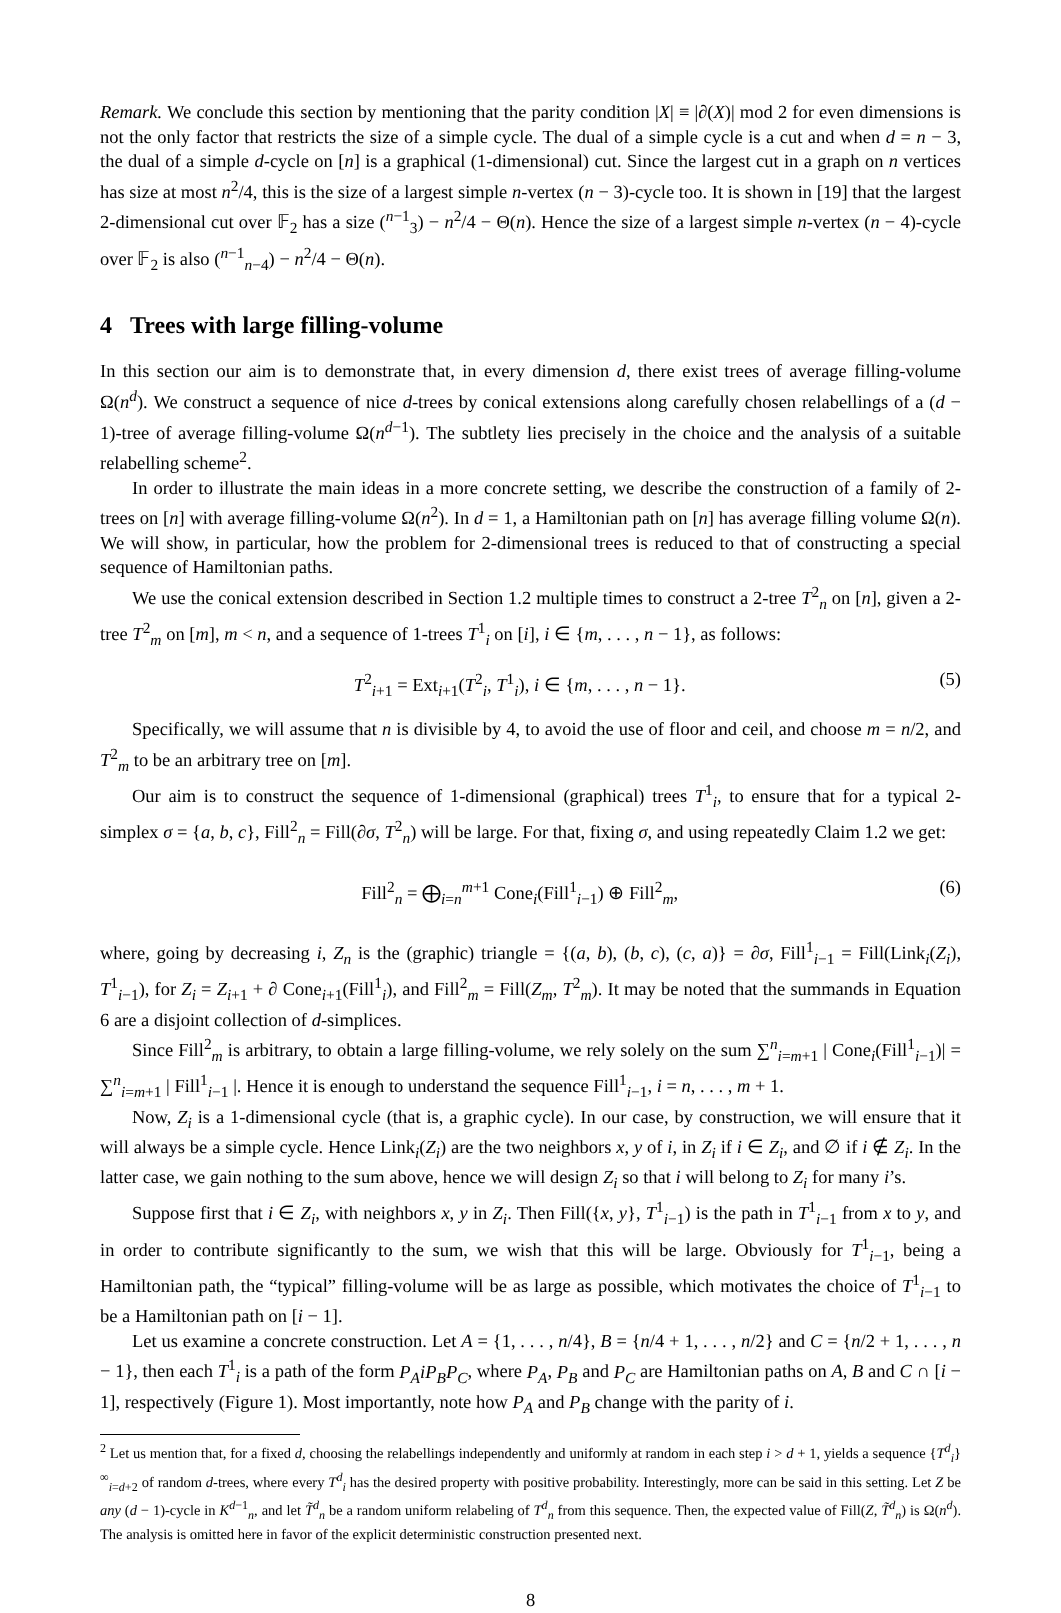Remark. We conclude this section by mentioning that the parity condition |X| ≡ |∂(X)| mod 2 for even dimensions is not the only factor that restricts the size of a simple cycle. The dual of a simple cycle is a cut and when d = n − 3, the dual of a simple d-cycle on [n] is a graphical (1-dimensional) cut. Since the largest cut in a graph on n vertices has size at most n<sup>2</sup>/4, this is the size of a largest simple n-vertex (n − 3)-cycle too. It is shown in [19] that the largest 2-dimensional cut over 𝔽<sub>2</sub> has a size (<sup>n−1</sup><sub>3</sub>) − n<sup>2</sup>/4 − Θ(n). Hence the size of a largest simple n-vertex (n − 4)-cycle over 𝔽<sub>2</sub> is also (<sup>n−1</sup><sub>n−4</sub>) − n<sup>2</sup>/4 − Θ(n).
4 Trees with large filling-volume
In this section our aim is to demonstrate that, in every dimension d, there exist trees of average filling-volume Ω(n<sup>d</sup>). We construct a sequence of nice d-trees by conical extensions along carefully chosen relabellings of a (d − 1)-tree of average filling-volume Ω(n<sup>d−1</sup>). The subtlety lies precisely in the choice and the analysis of a suitable relabelling scheme<sup>2</sup>.
In order to illustrate the main ideas in a more concrete setting, we describe the construction of a family of 2-trees on [n] with average filling-volume Ω(n<sup>2</sup>). In d = 1, a Hamiltonian path on [n] has average filling volume Ω(n). We will show, in particular, how the problem for 2-dimensional trees is reduced to that of constructing a special sequence of Hamiltonian paths.
We use the conical extension described in Section 1.2 multiple times to construct a 2-tree T<sup>2</sup><sub>n</sub> on [n], given a 2-tree T<sup>2</sup><sub>m</sub> on [m], m < n, and a sequence of 1-trees T<sup>1</sup><sub>i</sub> on [i], i ∈ {m, . . . , n − 1}, as follows:
T<sup>2</sup><sub>i+1</sub> = Ext<sub>i+1</sub>(T<sup>2</sup><sub>i</sub>, T<sup>1</sup><sub>i</sub>), i ∈ {m, . . . , n − 1}. (5)
Specifically, we will assume that n is divisible by 4, to avoid the use of floor and ceil, and choose m = n/2, and T<sup>2</sup><sub>m</sub> to be an arbitrary tree on [m].
Our aim is to construct the sequence of 1-dimensional (graphical) trees T<sup>1</sup><sub>i</sub>, to ensure that for a typical 2-simplex σ = {a, b, c}, Fill<sup>2</sup><sub>n</sub> = Fill(∂σ, T<sup>2</sup><sub>n</sub>) will be large. For that, fixing σ, and using repeatedly Claim 1.2 we get:
Fill<sup>2</sup><sub>n</sub> = ⨁<sub>i=n</sub><sup>m+1</sup> Cone<sub>i</sub>(Fill<sup>1</sup><sub>i−1</sub>) ⊕ Fill<sup>2</sup><sub>m</sub>, (6)
where, going by decreasing i, Z<sub>n</sub> is the (graphic) triangle = {(a, b), (b, c), (c, a)} = ∂σ, Fill<sup>1</sup><sub>i−1</sub> = Fill(Link<sub>i</sub>(Z<sub>i</sub>), T<sup>1</sup><sub>i−1</sub>), for Z<sub>i</sub> = Z<sub>i+1</sub> + ∂ Cone<sub>i+1</sub>(Fill<sup>1</sup><sub>i</sub>), and Fill<sup>2</sup><sub>m</sub> = Fill(Z<sub>m</sub>, T<sup>2</sup><sub>m</sub>). It may be noted that the summands in Equation 6 are a disjoint collection of d-simplices.
Since Fill<sup>2</sup><sub>m</sub> is arbitrary, to obtain a large filling-volume, we rely solely on the sum ∑<sup>n</sup><sub>i=m+1</sub> | Cone<sub>i</sub>(Fill<sup>1</sup><sub>i−1</sub>)| = ∑<sup>n</sup><sub>i=m+1</sub> | Fill<sup>1</sup><sub>i−1</sub> |. Hence it is enough to understand the sequence Fill<sup>1</sup><sub>i−1</sub>, i = n, . . . , m + 1.
Now, Z<sub>i</sub> is a 1-dimensional cycle (that is, a graphic cycle). In our case, by construction, we will ensure that it will always be a simple cycle. Hence Link<sub>i</sub>(Z<sub>i</sub>) are the two neighbors x, y of i, in Z<sub>i</sub> if i ∈ Z<sub>i</sub>, and ∅ if i ∉ Z<sub>i</sub>. In the latter case, we gain nothing to the sum above, hence we will design Z<sub>i</sub> so that i will belong to Z<sub>i</sub> for many i’s.
Suppose first that i ∈ Z<sub>i</sub>, with neighbors x, y in Z<sub>i</sub>. Then Fill({x, y}, T<sup>1</sup><sub>i−1</sub>) is the path in T<sup>1</sup><sub>i−1</sub> from x to y, and in order to contribute significantly to the sum, we wish that this will be large. Obviously for T<sup>1</sup><sub>i−1</sub>, being a Hamiltonian path, the “typical” filling-volume will be as large as possible, which motivates the choice of T<sup>1</sup><sub>i−1</sub> to be a Hamiltonian path on [i − 1].
Let us examine a concrete construction. Let A = {1, . . . , n/4}, B = {n/4 + 1, . . . , n/2} and C = {n/2 + 1, . . . , n − 1}, then each T<sup>1</sup><sub>i</sub> is a path of the form P<sub>A</sub>iP<sub>B</sub>P<sub>C</sub>, where P<sub>A</sub>, P<sub>B</sub> and P<sub>C</sub> are Hamiltonian paths on A, B and C ∩ [i − 1], respectively (Figure 1). Most importantly, note how P<sub>A</sub> and P<sub>B</sub> change with the parity of i.
<sup>2</sup> Let us mention that, for a fixed d, choosing the relabellings independently and uniformly at random in each step i > d + 1, yields a sequence {T<sup>d</sup><sub>i</sub>}<sup>∞</sup><sub>i=d+2</sub> of random d-trees, where every T<sup>d</sup><sub>i</sub> has the desired property with positive probability. Interestingly, more can be said in this setting. Let Z be any (d − 1)-cycle in K<sup>d−1</sup><sub>n</sub>, and let T̃<sup>d</sup><sub>n</sub> be a random uniform relabeling of T<sup>d</sup><sub>n</sub> from this sequence. Then, the expected value of Fill(Z, T̃<sup>d</sup><sub>n</sub>) is Ω(n<sup>d</sup>). The analysis is omitted here in favor of the explicit deterministic construction presented next.
8